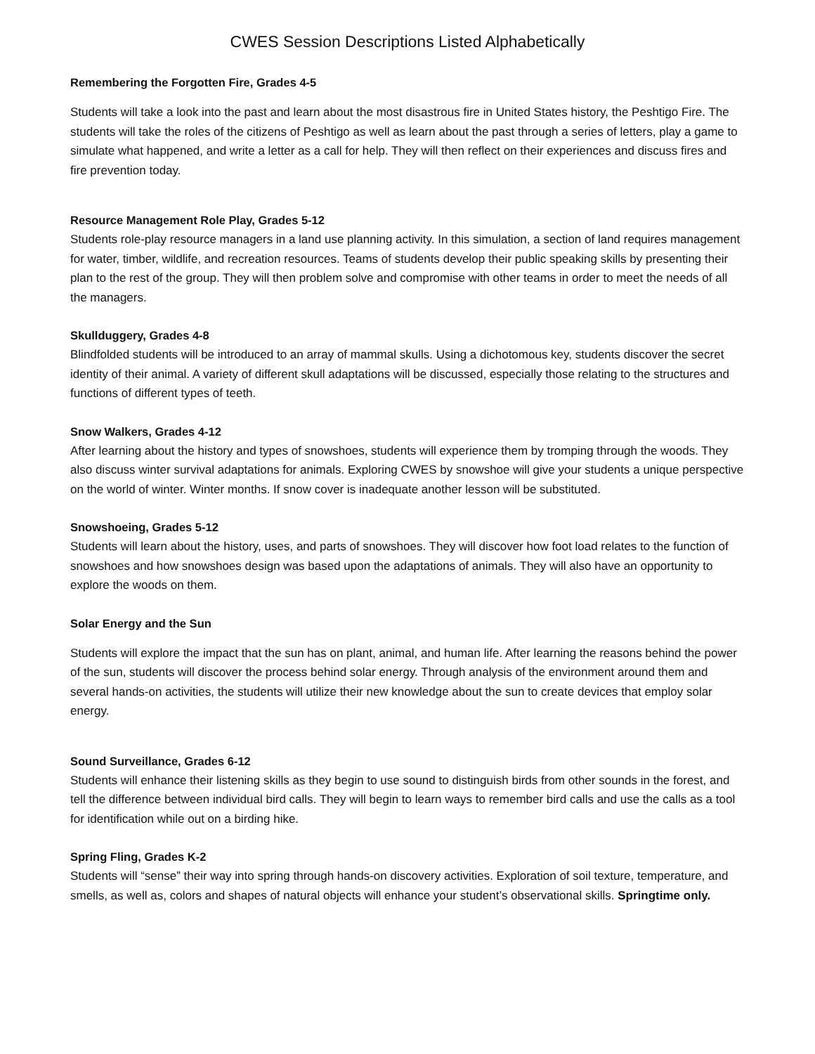CWES Session Descriptions Listed Alphabetically
Remembering the Forgotten Fire, Grades 4-5
Students will take a look into the past and learn about the most disastrous fire in United States history, the Peshtigo Fire. The students will take the roles of the citizens of Peshtigo as well as learn about the past through a series of letters, play a game to simulate what happened, and write a letter as a call for help. They will then reflect on their experiences and discuss fires and fire prevention today.
Resource Management Role Play, Grades 5-12
Students role-play resource managers in a land use planning activity. In this simulation, a section of land requires management for water, timber, wildlife, and recreation resources. Teams of students develop their public speaking skills by presenting their plan to the rest of the group. They will then problem solve and compromise with other teams in order to meet the needs of all the managers.
Skullduggery, Grades 4-8
Blindfolded students will be introduced to an array of mammal skulls. Using a dichotomous key, students discover the secret identity of their animal. A variety of different skull adaptations will be discussed, especially those relating to the structures and functions of different types of teeth.
Snow Walkers, Grades 4-12
After learning about the history and types of snowshoes, students will experience them by tromping through the woods. They also discuss winter survival adaptations for animals. Exploring CWES by snowshoe will give your students a unique perspective on the world of winter. Winter months. If snow cover is inadequate another lesson will be substituted.
Snowshoeing, Grades 5-12
Students will learn about the history, uses, and parts of snowshoes. They will discover how foot load relates to the function of snowshoes and how snowshoes design was based upon the adaptations of animals. They will also have an opportunity to explore the woods on them.
Solar Energy and the Sun
Students will explore the impact that the sun has on plant, animal, and human life. After learning the reasons behind the power of the sun, students will discover the process behind solar energy. Through analysis of the environment around them and several hands-on activities, the students will utilize their new knowledge about the sun to create devices that employ solar energy.
Sound Surveillance, Grades 6-12
Students will enhance their listening skills as they begin to use sound to distinguish birds from other sounds in the forest, and tell the difference between individual bird calls. They will begin to learn ways to remember bird calls and use the calls as a tool for identification while out on a birding hike.
Spring Fling, Grades K-2
Students will “sense” their way into spring through hands-on discovery activities. Exploration of soil texture, temperature, and smells, as well as, colors and shapes of natural objects will enhance your student’s observational skills. Springtime only.